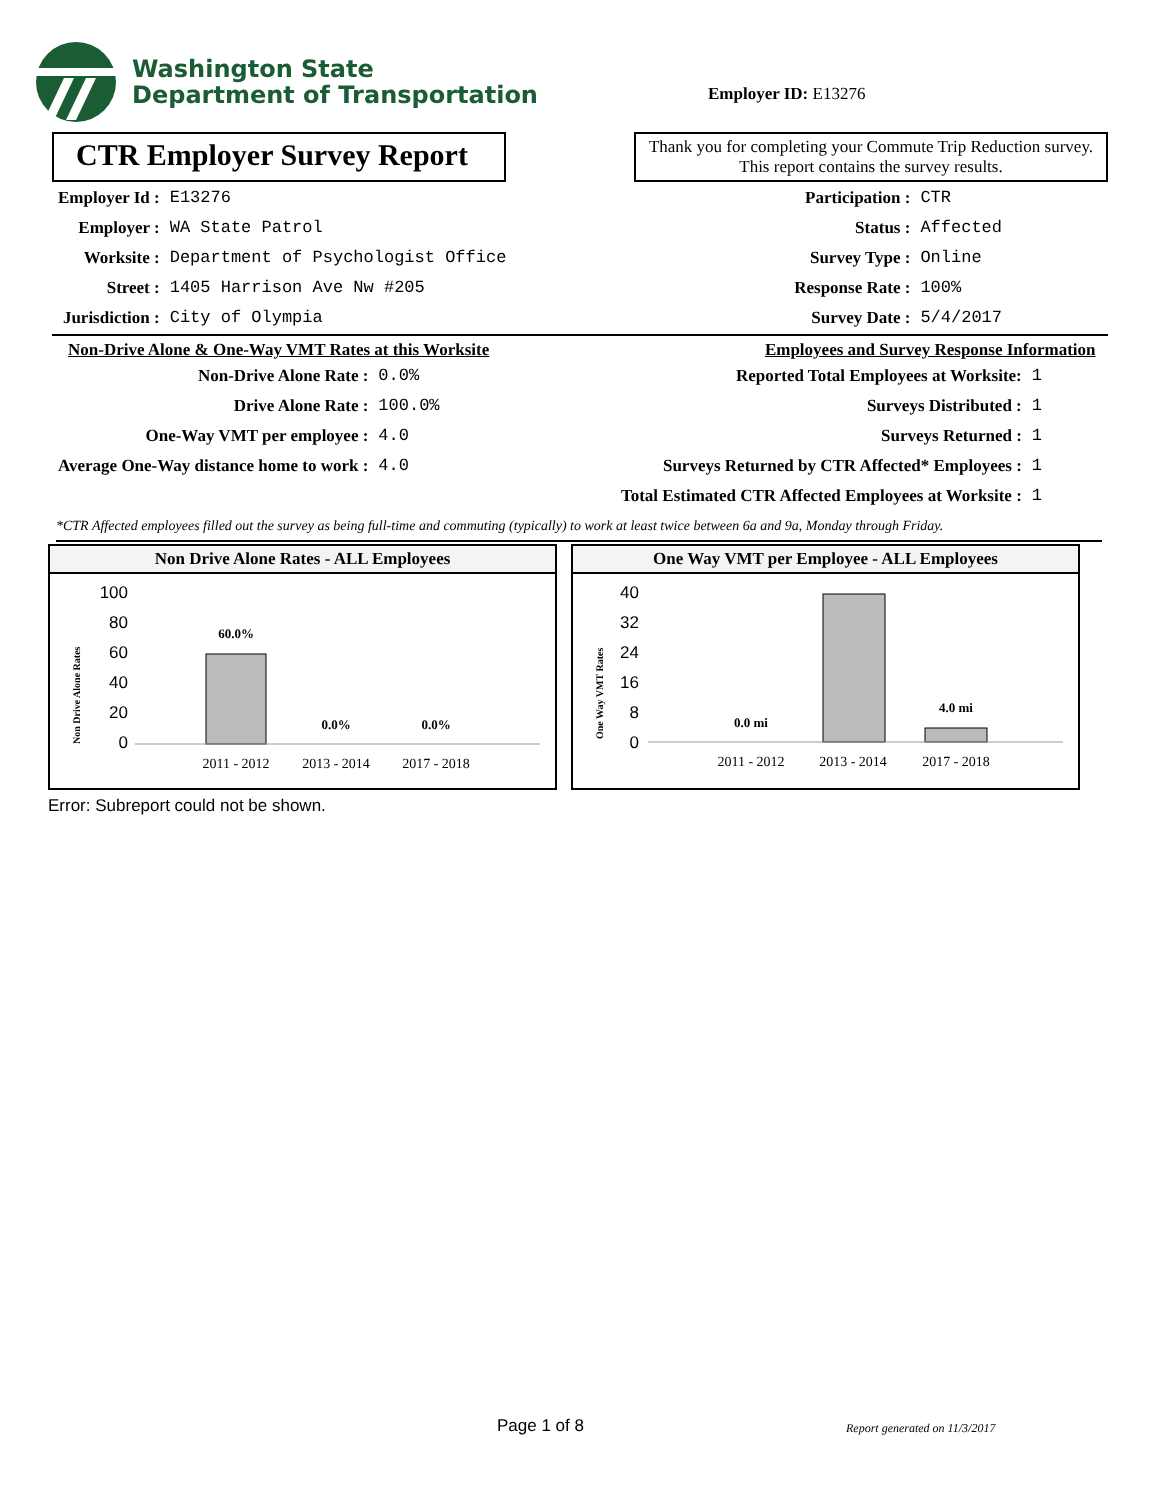Washington State
Department of Transportation
Employer ID: E13276
CTR Employer Survey Report
Thank you for completing your Commute Trip Reduction survey. This report contains the survey results.
| Employer Id : | E13276 |
| Employer : | WA State Patrol |
| Worksite : | Department of Psychologist Office |
| Street : | 1405 Harrison Ave Nw #205 |
| Jurisdiction : | City of Olympia |
| Participation : | CTR |
| Status : | Affected |
| Survey Type : | Online |
| Response Rate : | 100% |
| Survey Date : | 5/4/2017 |
Non-Drive Alone & One-Way VMT Rates at this Worksite
| Non-Drive Alone Rate : | 0.0% |
| Drive Alone Rate : | 100.0% |
| One-Way VMT per employee : | 4.0 |
| Average One-Way distance home to work : | 4.0 |
Employees and Survey Response Information
| Reported Total Employees at Worksite: | 1 |
| Surveys Distributed : | 1 |
| Surveys Returned : | 1 |
| Surveys Returned by CTR Affected* Employees : | 1 |
| Total Estimated CTR Affected Employees at Worksite : | 1 |
*CTR Affected employees filled out the survey as being full-time and commuting (typically) to work at least twice between 6a and 9a, Monday through Friday.
Non Drive Alone Rates - ALL Employees
Non Drive Alone Rates
100
80
60
40
20
0
60.0%
0.0%
0.0%
2011 - 2012
2013 - 2014
2017 - 2018
One Way VMT per Employee - ALL Employees
One Way VMT Rates
40
32
24
16
8
0
0.0 mi
4.0 mi
2011 - 2012
2013 - 2014
2017 - 2018
Error: Subreport could not be shown.
Page 1 of 8
Report generated on 11/3/2017